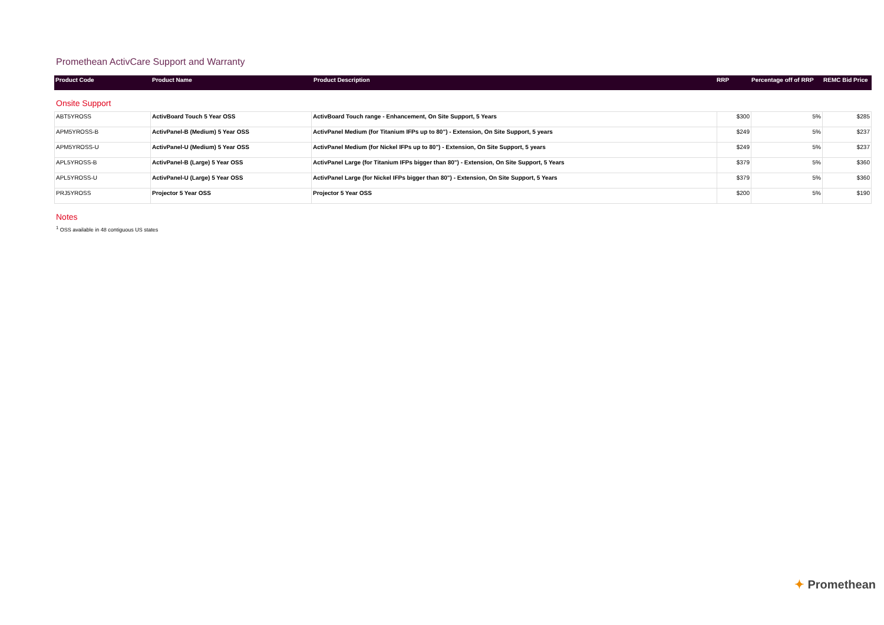Promethean ActivCare Support and Warranty
| Product Code | Product Name | Product Description | RRP | Percentage off of RRP | REMC Bid Price |
| --- | --- | --- | --- | --- | --- |
Onsite Support
| ABT5YROSS | ActivBoard Touch 5 Year OSS | ActivBoard Touch range - Enhancement, On Site Support, 5 Years | $300 | 5% | $285 |
| APM5YROSS-B | ActivPanel-B (Medium) 5 Year OSS | ActivPanel Medium (for Titanium IFPs up to 80") - Extension, On Site Support, 5 years | $249 | 5% | $237 |
| APM5YROSS-U | ActivPanel-U (Medium) 5 Year OSS | ActivPanel Medium (for Nickel IFPs up to 80") - Extension, On Site Support, 5 years | $249 | 5% | $237 |
| APL5YROSS-B | ActivPanel-B (Large) 5 Year OSS | ActivPanel Large (for Titanium IFPs bigger than 80") - Extension, On Site Support, 5 Years | $379 | 5% | $360 |
| APL5YROSS-U | ActivPanel-U (Large) 5 Year OSS | ActivPanel Large (for Nickel IFPs bigger than 80") - Extension, On Site Support, 5 Years | $379 | 5% | $360 |
| PRJ5YROSS | Projector 5 Year OSS | Projector 5 Year OSS | $200 | 5% | $190 |
Notes
<sup>1</sup> OSS available in 48 contiguous US states
✦ Promethean